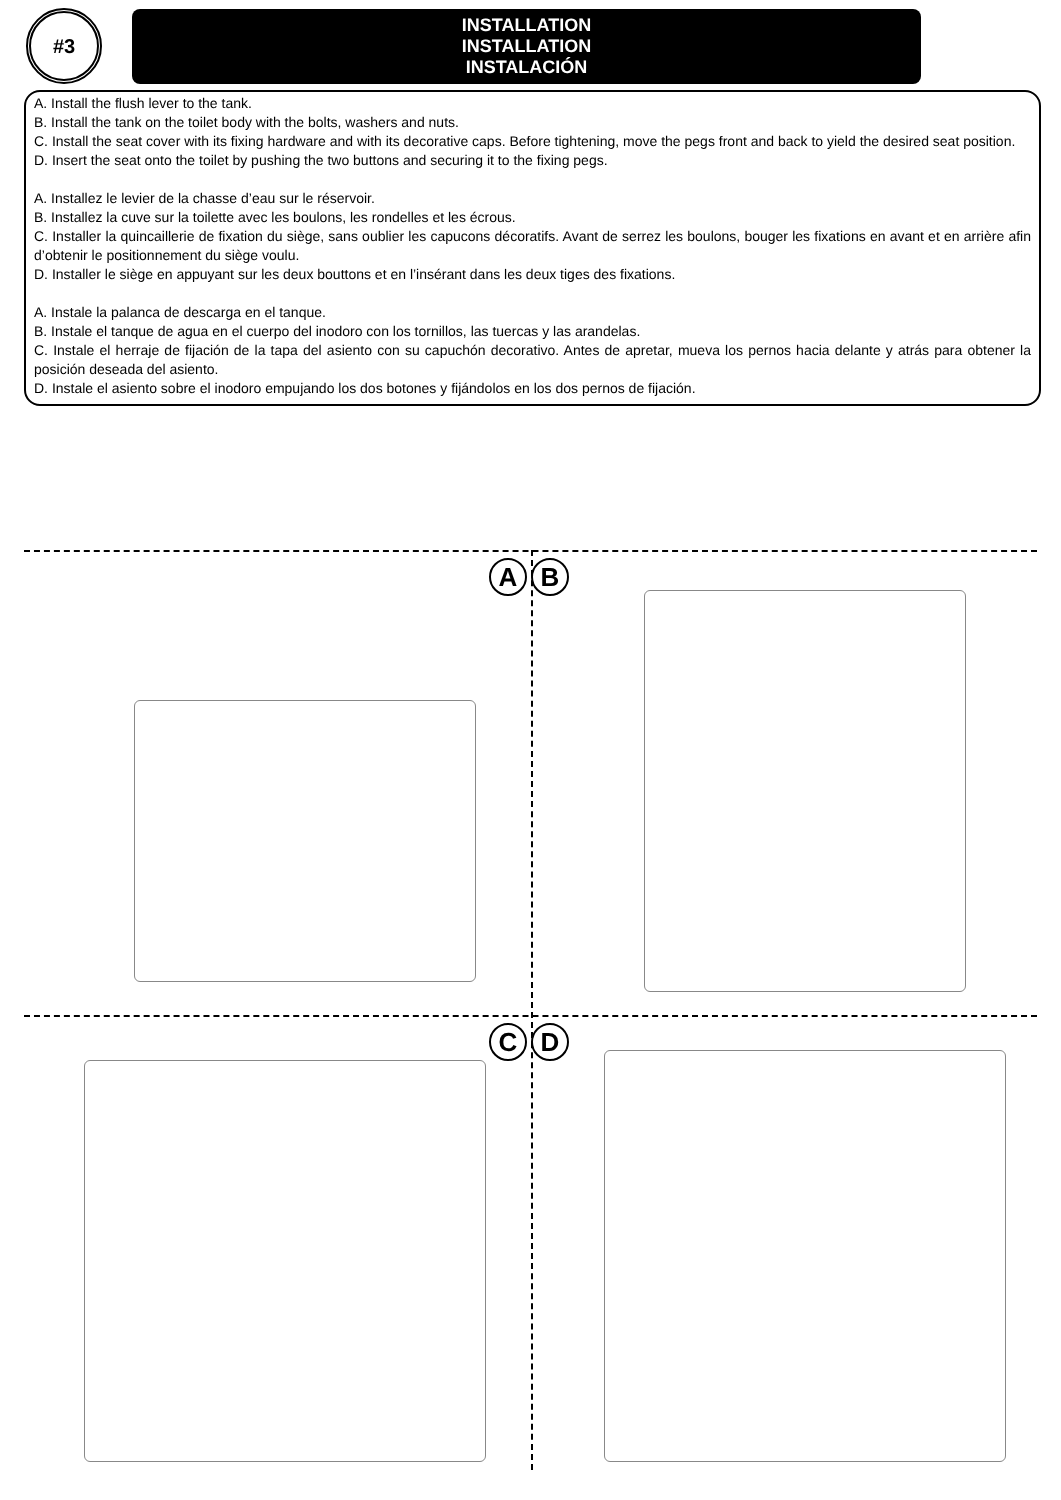#3
INSTALLATION
INSTALLATION
INSTALACIÓN
A. Install the flush lever to the tank.
B. Install the tank on the toilet body with the bolts, washers and nuts.
C. Install the seat cover with its fixing hardware and with its decorative caps. Before tightening, move the pegs front and back to yield the desired seat position.
D. Insert the seat onto the toilet by pushing the two buttons and securing it to the fixing pegs.
A. Installez le levier de la chasse d’eau sur le réservoir.
B. Installez la cuve sur la toilette avec les boulons, les rondelles et les écrous.
C. Installer la quincaillerie de fixation du siège, sans oublier les capucons décoratifs. Avant de serrez les boulons, bouger les fixations en avant et en arrière afin d’obtenir le positionnement du siège voulu.
D. Installer le siège en appuyant sur les deux bouttons et en l’insérant dans les deux tiges des fixations.
A. Instale la palanca de descarga en el tanque.
B. Instale el tanque de agua en el cuerpo del inodoro con los tornillos, las tuercas y las arandelas.
C. Instale el herraje de fijación de la tapa del asiento con su capuchón decorativo. Antes de apretar, mueva los pernos hacia delante y atrás para obtener la posición deseada del asiento.
D. Instale el asiento sobre el inodoro empujando los dos botones y fijándolos en los dos pernos de fijación.
A B
C D